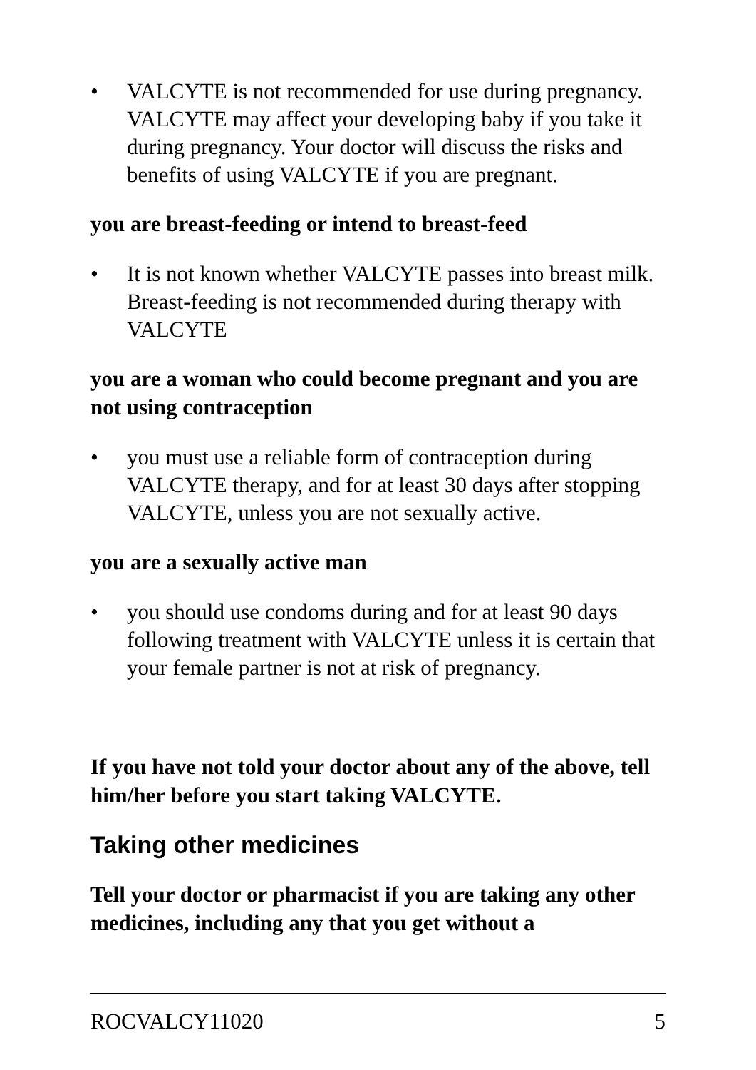• VALCYTE is not recommended for use during pregnancy. VALCYTE may affect your developing baby if you take it during pregnancy. Your doctor will discuss the risks and benefits of using VALCYTE if you are pregnant.
you are breast-feeding or intend to breast-feed
• It is not known whether VALCYTE passes into breast milk. Breast-feeding is not recommended during therapy with VALCYTE
you are a woman who could become pregnant and you are not using contraception
• you must use a reliable form of contraception during VALCYTE therapy, and for at least 30 days after stopping VALCYTE, unless you are not sexually active.
you are a sexually active man
• you should use condoms during and for at least 90 days following treatment with VALCYTE unless it is certain that your female partner is not at risk of pregnancy.
If you have not told your doctor about any of the above, tell him/her before you start taking VALCYTE.
Taking other medicines
Tell your doctor or pharmacist if you are taking any other medicines, including any that you get without a
ROCVALCY11020 5